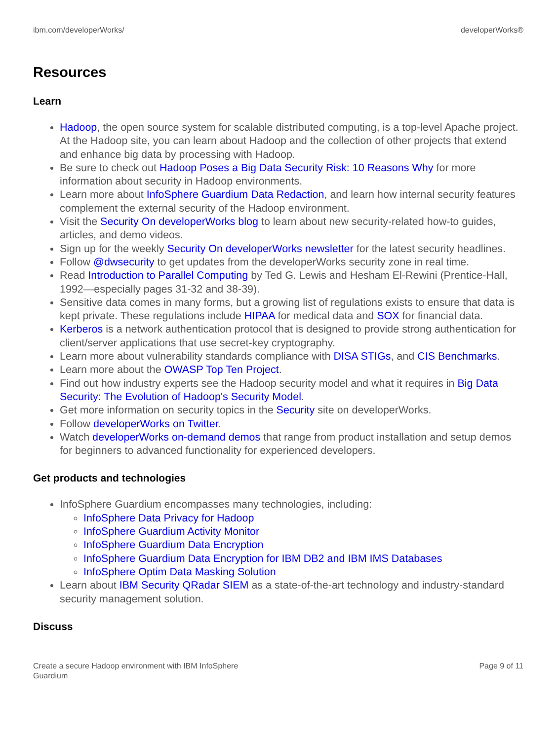ibm.com/developerWorks/ developerWorks®
Resources
Learn
Hadoop, the open source system for scalable distributed computing, is a top-level Apache project. At the Hadoop site, you can learn about Hadoop and the collection of other projects that extend and enhance big data by processing with Hadoop.
Be sure to check out Hadoop Poses a Big Data Security Risk: 10 Reasons Why for more information about security in Hadoop environments.
Learn more about InfoSphere Guardium Data Redaction, and learn how internal security features complement the external security of the Hadoop environment.
Visit the Security On developerWorks blog to learn about new security-related how-to guides, articles, and demo videos.
Sign up for the weekly Security On developerWorks newsletter for the latest security headlines.
Follow @dwsecurity to get updates from the developerWorks security zone in real time.
Read Introduction to Parallel Computing by Ted G. Lewis and Hesham El-Rewini (Prentice-Hall, 1992—especially pages 31-32 and 38-39).
Sensitive data comes in many forms, but a growing list of regulations exists to ensure that data is kept private. These regulations include HIPAA for medical data and SOX for financial data.
Kerberos is a network authentication protocol that is designed to provide strong authentication for client/server applications that use secret-key cryptography.
Learn more about vulnerability standards compliance with DISA STIGs, and CIS Benchmarks.
Learn more about the OWASP Top Ten Project.
Find out how industry experts see the Hadoop security model and what it requires in Big Data Security: The Evolution of Hadoop's Security Model.
Get more information on security topics in the Security site on developerWorks.
Follow developerWorks on Twitter.
Watch developerWorks on-demand demos that range from product installation and setup demos for beginners to advanced functionality for experienced developers.
Get products and technologies
InfoSphere Guardium encompasses many technologies, including:
InfoSphere Data Privacy for Hadoop
InfoSphere Guardium Activity Monitor
InfoSphere Guardium Data Encryption
InfoSphere Guardium Data Encryption for IBM DB2 and IBM IMS Databases
InfoSphere Optim Data Masking Solution
Learn about IBM Security QRadar SIEM as a state-of-the-art technology and industry-standard security management solution.
Discuss
Create a secure Hadoop environment with IBM InfoSphere
Guardium Page 9 of 11